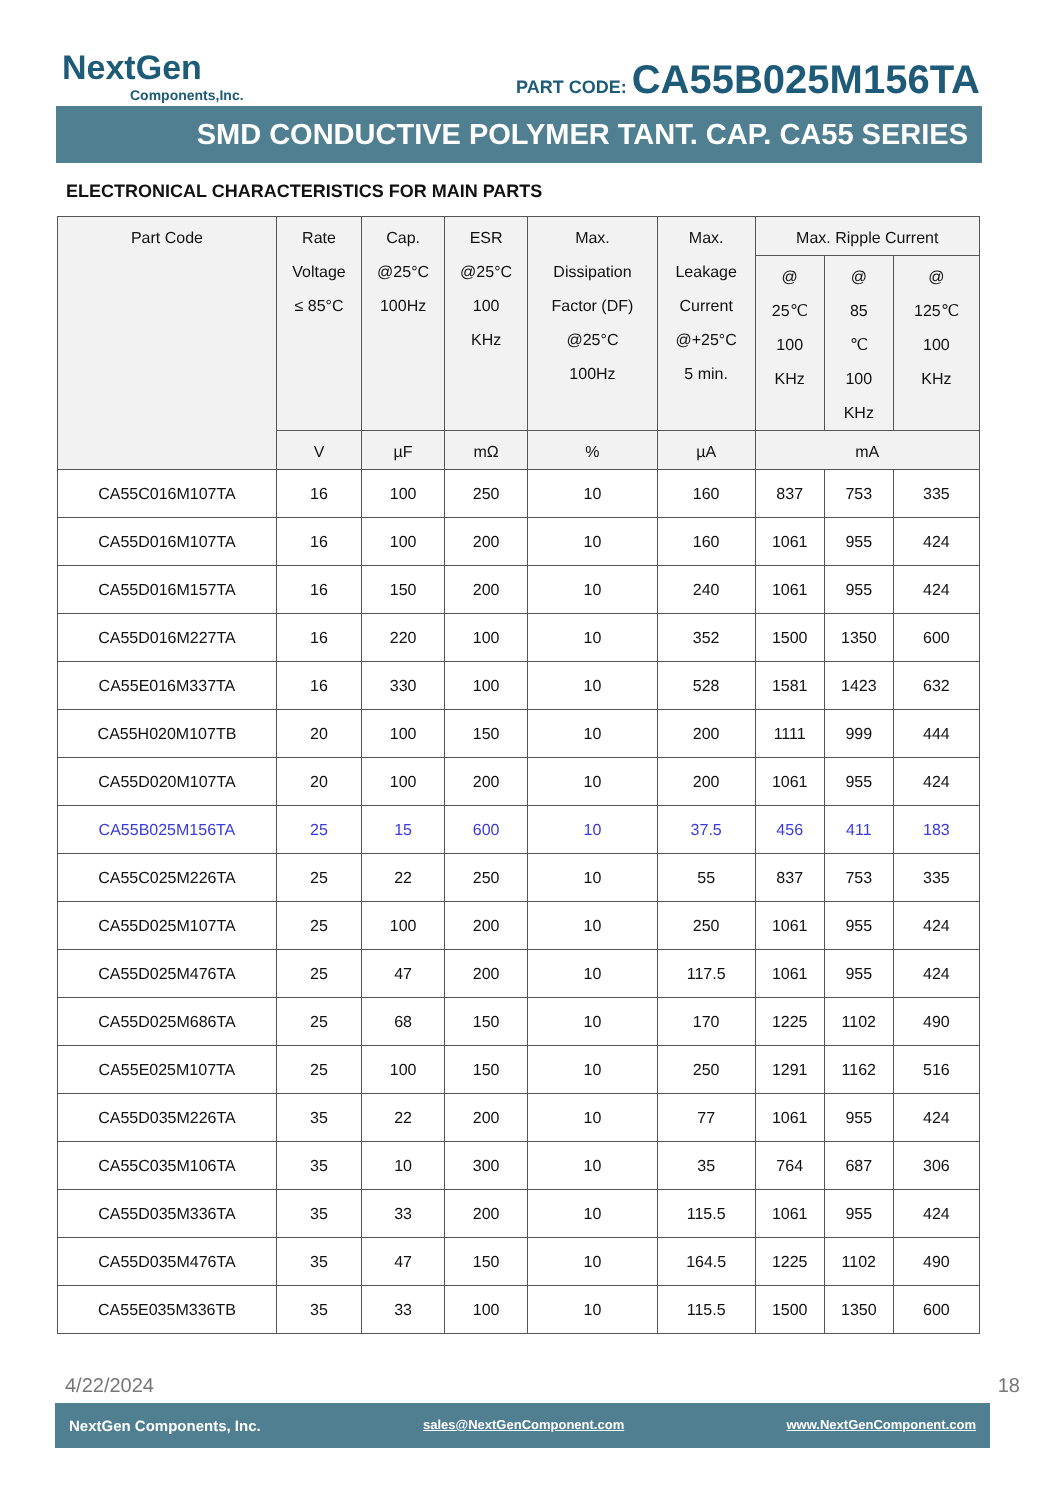NextGen
Components,Inc.
PART CODE: CA55B025M156TA
SMD CONDUCTIVE POLYMER TANT. CAP. CA55 SERIES
ELECTRONICAL CHARACTERISTICS FOR MAIN PARTS
| Part Code | Rate Voltage ≤ 85°C | Cap. @25°C 100Hz | ESR @25°C 100 KHz | Max. Dissipation Factor (DF) @25°C 100Hz | Max. Leakage Current @+25°C 5 min. | Max. Ripple Current | | |
| --- | --- | --- | --- | --- | --- | --- | --- | --- |
| | | | | | | @ 25℃ 100 KHz | @ 85 ℃ 100 KHz | @ 125℃ 100 KHz |
| | V | µF | mΩ | % | µA | mA | | |
| CA55C016M107TA | 16 | 100 | 250 | 10 | 160 | 837 | 753 | 335 |
| CA55D016M107TA | 16 | 100 | 200 | 10 | 160 | 1061 | 955 | 424 |
| CA55D016M157TA | 16 | 150 | 200 | 10 | 240 | 1061 | 955 | 424 |
| CA55D016M227TA | 16 | 220 | 100 | 10 | 352 | 1500 | 1350 | 600 |
| CA55E016M337TA | 16 | 330 | 100 | 10 | 528 | 1581 | 1423 | 632 |
| CA55H020M107TB | 20 | 100 | 150 | 10 | 200 | 1111 | 999 | 444 |
| CA55D020M107TA | 20 | 100 | 200 | 10 | 200 | 1061 | 955 | 424 |
| CA55B025M156TA | 25 | 15 | 600 | 10 | 37.5 | 456 | 411 | 183 |
| CA55C025M226TA | 25 | 22 | 250 | 10 | 55 | 837 | 753 | 335 |
| CA55D025M107TA | 25 | 100 | 200 | 10 | 250 | 1061 | 955 | 424 |
| CA55D025M476TA | 25 | 47 | 200 | 10 | 117.5 | 1061 | 955 | 424 |
| CA55D025M686TA | 25 | 68 | 150 | 10 | 170 | 1225 | 1102 | 490 |
| CA55E025M107TA | 25 | 100 | 150 | 10 | 250 | 1291 | 1162 | 516 |
| CA55D035M226TA | 35 | 22 | 200 | 10 | 77 | 1061 | 955 | 424 |
| CA55C035M106TA | 35 | 10 | 300 | 10 | 35 | 764 | 687 | 306 |
| CA55D035M336TA | 35 | 33 | 200 | 10 | 115.5 | 1061 | 955 | 424 |
| CA55D035M476TA | 35 | 47 | 150 | 10 | 164.5 | 1225 | 1102 | 490 |
| CA55E035M336TB | 35 | 33 | 100 | 10 | 115.5 | 1500 | 1350 | 600 |
4/22/2024 18
NextGen Components, Inc. sales@NextGenComponent.com www.NextGenComponent.com